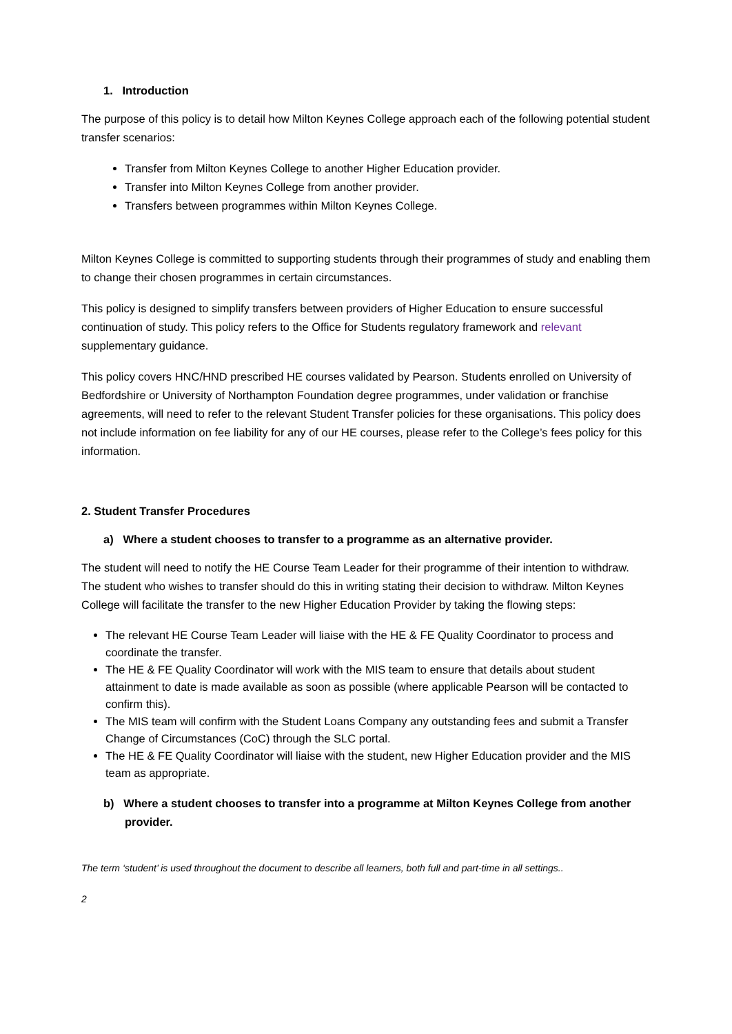1. Introduction
The purpose of this policy is to detail how Milton Keynes College approach each of the following potential student transfer scenarios:
Transfer from Milton Keynes College to another Higher Education provider.
Transfer into Milton Keynes College from another provider.
Transfers between programmes within Milton Keynes College.
Milton Keynes College is committed to supporting students through their programmes of study and enabling them to change their chosen programmes in certain circumstances.
This policy is designed to simplify transfers between providers of Higher Education to ensure successful continuation of study. This policy refers to the Office for Students regulatory framework and relevant supplementary guidance.
This policy covers HNC/HND prescribed HE courses validated by Pearson. Students enrolled on University of Bedfordshire or University of Northampton Foundation degree programmes, under validation or franchise agreements, will need to refer to the relevant Student Transfer policies for these organisations. This policy does not include information on fee liability for any of our HE courses, please refer to the College’s fees policy for this information.
2. Student Transfer Procedures
a) Where a student chooses to transfer to a programme as an alternative provider.
The student will need to notify the HE Course Team Leader for their programme of their intention to withdraw. The student who wishes to transfer should do this in writing stating their decision to withdraw. Milton Keynes College will facilitate the transfer to the new Higher Education Provider by taking the flowing steps:
The relevant HE Course Team Leader will liaise with the HE & FE Quality Coordinator to process and coordinate the transfer.
The HE & FE Quality Coordinator will work with the MIS team to ensure that details about student attainment to date is made available as soon as possible (where applicable Pearson will be contacted to confirm this).
The MIS team will confirm with the Student Loans Company any outstanding fees and submit a Transfer Change of Circumstances (CoC) through the SLC portal.
The HE & FE Quality Coordinator will liaise with the student, new Higher Education provider and the MIS team as appropriate.
b) Where a student chooses to transfer into a programme at Milton Keynes College from another provider.
The term ‘student’ is used throughout the document to describe all learners, both full and part-time in all settings..
2